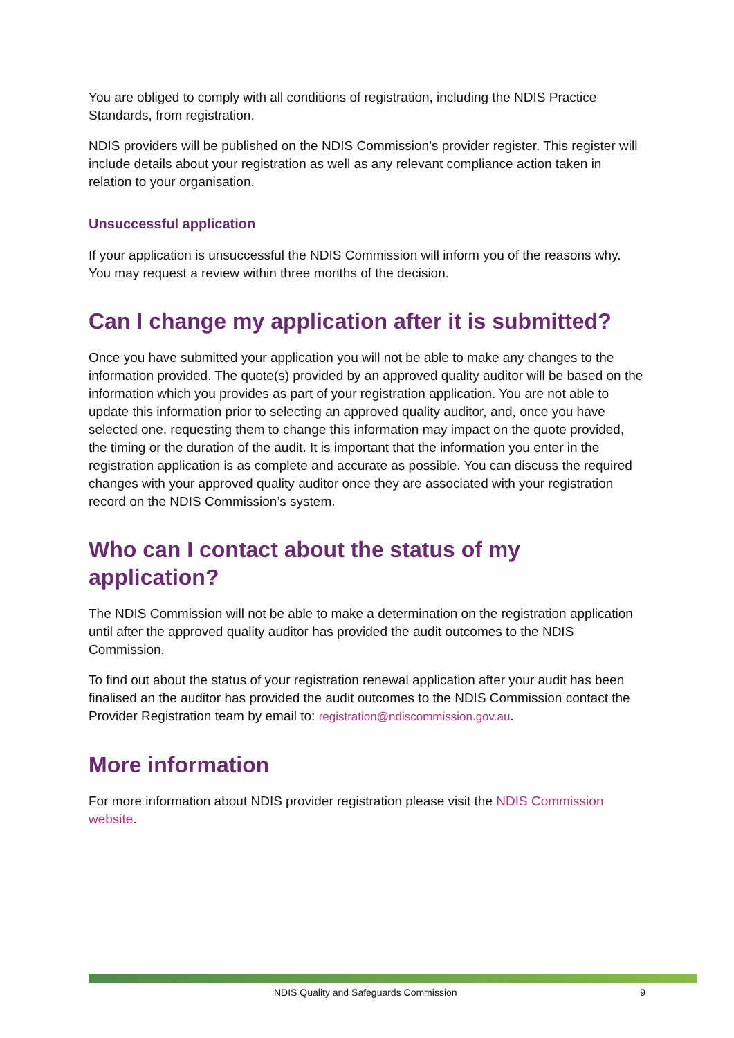You are obliged to comply with all conditions of registration, including the NDIS Practice Standards, from registration.
NDIS providers will be published on the NDIS Commission’s provider register. This register will include details about your registration as well as any relevant compliance action taken in relation to your organisation.
Unsuccessful application
If your application is unsuccessful the NDIS Commission will inform you of the reasons why. You may request a review within three months of the decision.
Can I change my application after it is submitted?
Once you have submitted your application you will not be able to make any changes to the information provided. The quote(s) provided by an approved quality auditor will be based on the information which you provides as part of your registration application. You are not able to update this information prior to selecting an approved quality auditor, and, once you have selected one, requesting them to change this information may impact on the quote provided, the timing or the duration of the audit. It is important that the information you enter in the registration application is as complete and accurate as possible. You can discuss the required changes with your approved quality auditor once they are associated with your registration record on the NDIS Commission’s system.
Who can I contact about the status of my application?
The NDIS Commission will not be able to make a determination on the registration application until after the approved quality auditor has provided the audit outcomes to the NDIS Commission.
To find out about the status of your registration renewal application after your audit has been finalised an the auditor has provided the audit outcomes to the NDIS Commission contact the Provider Registration team by email to: registration@ndiscommission.gov.au.
More information
For more information about NDIS provider registration please visit the NDIS Commission website.
NDIS Quality and Safeguards Commission 9